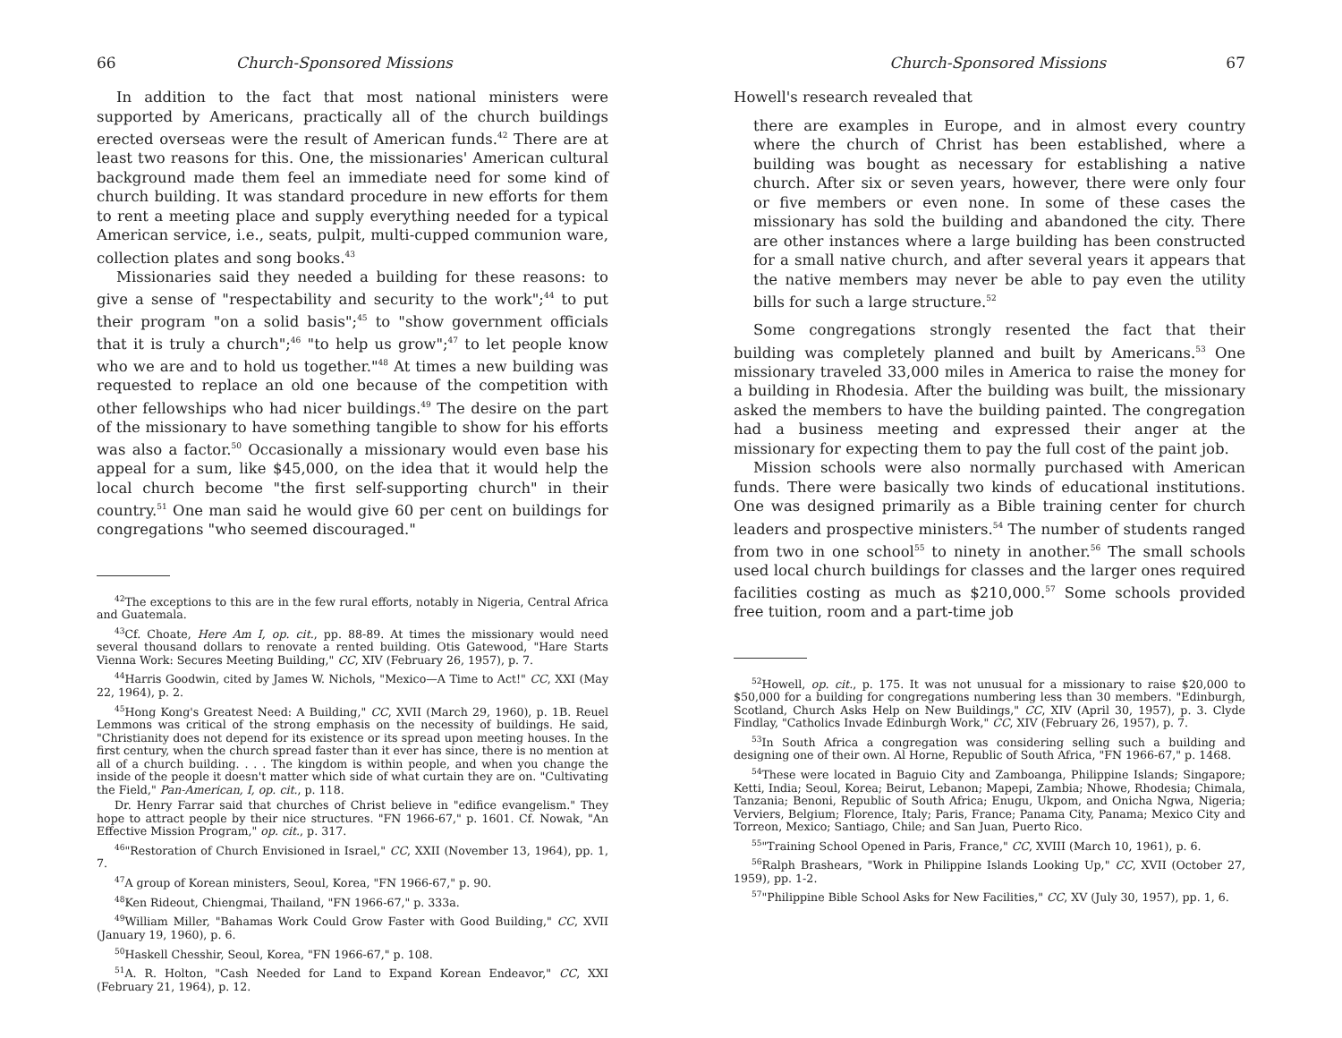66 Church-Sponsored Missions
In addition to the fact that most national ministers were supported by Americans, practically all of the church buildings erected overseas were the result of American funds.<sup>42</sup> There are at least two reasons for this. One, the missionaries' American cultural background made them feel an immediate need for some kind of church building. It was standard procedure in new efforts for them to rent a meeting place and supply everything needed for a typical American service, i.e., seats, pulpit, multi-cupped communion ware, collection plates and song books.<sup>43</sup>
Missionaries said they needed a building for these reasons: to give a sense of "respectability and security to the work";<sup>44</sup> to put their program "on a solid basis";<sup>45</sup> to "show government officials that it is truly a church";<sup>46</sup> "to help us grow";<sup>47</sup> to let people know who we are and to hold us together."<sup>48</sup> At times a new building was requested to replace an old one because of the competition with other fellowships who had nicer buildings.<sup>49</sup> The desire on the part of the missionary to have something tangible to show for his efforts was also a factor.<sup>50</sup> Occasionally a missionary would even base his appeal for a sum, like $45,000, on the idea that it would help the local church become "the first self-supporting church" in their country.<sup>51</sup> One man said he would give 60 per cent on buildings for congregations "who seemed discouraged."
<sup>42</sup> The exceptions to this are in the few rural efforts, notably in Nigeria, Central Africa and Guatemala.
<sup>43</sup> Cf. Choate, Here Am I, op. cit., pp. 88-89. At times the missionary would need several thousand dollars to renovate a rented building. Otis Gatewood, "Hare Starts Vienna Work: Secures Meeting Building," CC, XIV (February 26, 1957), p. 7.
<sup>44</sup> Harris Goodwin, cited by James W. Nichols, "Mexico—A Time to Act!" CC, XXI (May 22, 1964), p. 2.
<sup>45</sup> Hong Kong's Greatest Need: A Building," CC, XVII (March 29, 1960), p. 1B. Reuel Lemmons was critical of the strong emphasis on the necessity of buildings. He said, "Christianity does not depend for its existence or its spread upon meeting houses. In the first century, when the church spread faster than it ever has since, there is no mention at all of a church building. . . . The kingdom is within people, and when you change the inside of the people it doesn't matter which side of what curtain they are on. "Cultivating the Field," Pan-American, I, op. cit., p. 118.
Dr. Henry Farrar said that churches of Christ believe in "edifice evangelism." They hope to attract people by their nice structures. "FN 1966-67," p. 1601. Cf. Nowak, "An Effective Mission Program," op. cit., p. 317.
<sup>46</sup> "Restoration of Church Envisioned in Israel," CC, XXII (November 13, 1964), pp. 1, 7.
<sup>47</sup> A group of Korean ministers, Seoul, Korea, "FN 1966-67," p. 90.
<sup>48</sup> Ken Rideout, Chiengmai, Thailand, "FN 1966-67," p. 333a.
<sup>49</sup> William Miller, "Bahamas Work Could Grow Faster with Good Building," CC, XVII (January 19, 1960), p. 6.
<sup>50</sup> Haskell Chesshir, Seoul, Korea, "FN 1966-67," p. 108.
<sup>51</sup> A. R. Holton, "Cash Needed for Land to Expand Korean Endeavor," CC, XXI (February 21, 1964), p. 12.
Church-Sponsored Missions 67
Howell's research revealed that
there are examples in Europe, and in almost every country where the church of Christ has been established, where a building was bought as necessary for establishing a native church. After six or seven years, however, there were only four or five members or even none. In some of these cases the missionary has sold the building and abandoned the city. There are other instances where a large building has been constructed for a small native church, and after several years it appears that the native members may never be able to pay even the utility bills for such a large structure.<sup>52</sup>
Some congregations strongly resented the fact that their building was completely planned and built by Americans.<sup>53</sup> One missionary traveled 33,000 miles in America to raise the money for a building in Rhodesia. After the building was built, the missionary asked the members to have the building painted. The congregation had a business meeting and expressed their anger at the missionary for expecting them to pay the full cost of the paint job.
Mission schools were also normally purchased with American funds. There were basically two kinds of educational institutions. One was designed primarily as a Bible training center for church leaders and prospective ministers.<sup>54</sup> The number of students ranged from two in one school<sup>55</sup> to ninety in another.<sup>56</sup> The small schools used local church buildings for classes and the larger ones required facilities costing as much as $210,000.<sup>57</sup> Some schools provided free tuition, room and a part-time job
<sup>52</sup> Howell, op. cit., p. 175. It was not unusual for a missionary to raise $20,000 to $50,000 for a building for congregations numbering less than 30 members. "Edinburgh, Scotland, Church Asks Help on New Buildings," CC, XIV (April 30, 1957), p. 3. Clyde Findlay, "Catholics Invade Edinburgh Work," CC, XIV (February 26, 1957), p. 7.
<sup>53</sup>In South Africa a congregation was considering selling such a building and designing one of their own. Al Horne, Republic of South Africa, "FN 1966-67," p. 1468.
<sup>54</sup> These were located in Baguio City and Zamboanga, Philippine Islands; Singapore; Ketti, India; Seoul, Korea; Beirut, Lebanon; Mapepi, Zambia; Nhowe, Rhodesia; Chimala, Tanzania; Benoni, Republic of South Africa; Enugu, Ukpom, and Onicha Ngwa, Nigeria; Verviers, Belgium; Florence, Italy; Paris, France; Panama City, Panama; Mexico City and Torreon, Mexico; Santiago, Chile; and San Juan, Puerto Rico.
<sup>55</sup> "Training School Opened in Paris, France," CC, XVIII (March 10, 1961), p. 6.
<sup>56</sup> Ralph Brashears, "Work in Philippine Islands Looking Up," CC, XVII (October 27, 1959), pp. 1-2.
<sup>57</sup> "Philippine Bible School Asks for New Facilities," CC, XV (July 30, 1957), pp. 1, 6.